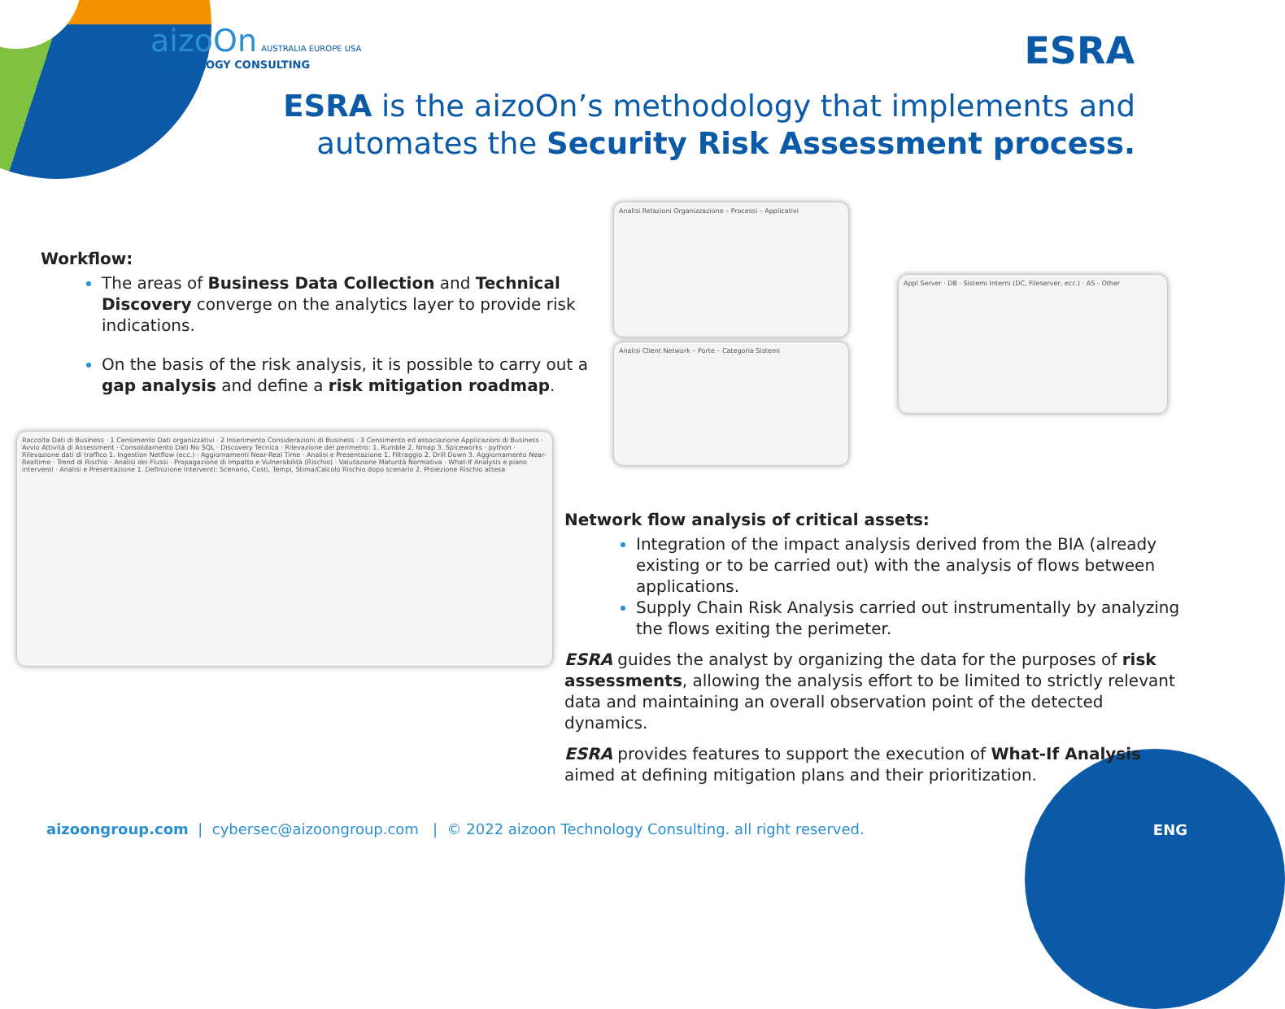aizoOn AUSTRALIA EUROPE USA
TECHNOLOGY CONSULTING
ESRA
ESRA is the aizoOn’s methodology that implements and automates the Security Risk Assessment process.
Workflow:
The areas of Business Data Collection and Technical Discovery converge on the analytics layer to provide risk indications.
On the basis of the risk analysis, it is possible to carry out a gap analysis and define a risk mitigation roadmap.
Raccolta Dati di Business · 1 Censimento Dati organizzativi · 2 Inserimento Considerazioni di Business · 3 Censimento ed associazione Applicazioni di Business · Avvio Attività di Assessment · Consolidamento Dati No SQL · Discovery Tecnica · Rilevazione del perimetro: 1. Rumble 2. Nmap 3. Spiceworks · python · Rilevazione dati di traffico 1. Ingestion Netflow (ecc.) · Aggiornamenti Near-Real Time · Analisi e Presentazione 1. Filtraggio 2. Drill Down 3. Aggiornamento Near-Realtime · Trend di Rischio · Analisi dei Flussi · Propagazione di Impatto e Vulnerabilità (Rischio) · Valutazione Maturità Normativa · What-If Analysis e piano interventi · Analisi e Presentazione 1. Definizione Interventi: Scenario, Costi, Tempi, Stima/Calcolo Rischio dopo scenario 2. Proiezione Rischio attesa
Analisi Relazioni Organizzazione – Processi – Applicativi
Analisi Client Network – Porte – Categoria Sistemi
Appl Server · DB · Sistemi Interni (DC, Fileserver, ecc.) · AS - Other
Network flow analysis of critical assets:
Integration of the impact analysis derived from the BIA (already existing or to be carried out) with the analysis of flows between applications.
Supply Chain Risk Analysis carried out instrumentally by analyzing the flows exiting the perimeter.
ESRA guides the analyst by organizing the data for the purposes of risk assessments, allowing the analysis effort to be limited to strictly relevant data and maintaining an overall observation point of the detected dynamics.
ESRA provides features to support the execution of What-If Analysis aimed at defining mitigation plans and their prioritization.
aizoongroup.com | cybersec@aizoongroup.com | © 2022 aizoon Technology Consulting. all right reserved.
ENG